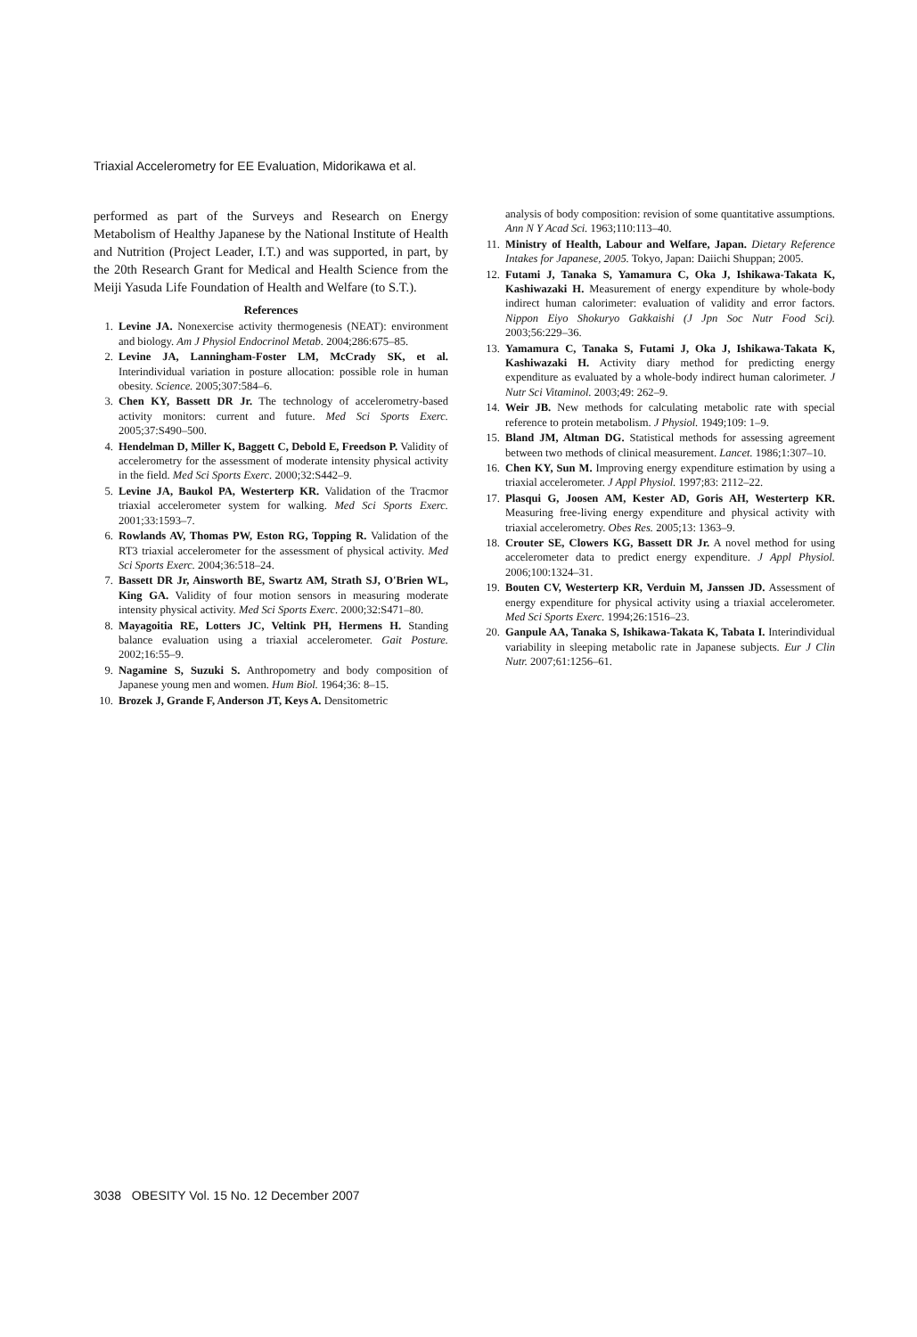Triaxial Accelerometry for EE Evaluation, Midorikawa et al.
performed as part of the Surveys and Research on Energy Metabolism of Healthy Japanese by the National Institute of Health and Nutrition (Project Leader, I.T.) and was supported, in part, by the 20th Research Grant for Medical and Health Science from the Meiji Yasuda Life Foundation of Health and Welfare (to S.T.).
References
1. Levine JA. Nonexercise activity thermogenesis (NEAT): environment and biology. Am J Physiol Endocrinol Metab. 2004;286:675–85.
2. Levine JA, Lanningham-Foster LM, McCrady SK, et al. Interindividual variation in posture allocation: possible role in human obesity. Science. 2005;307:584–6.
3. Chen KY, Bassett DR Jr. The technology of accelerometry-based activity monitors: current and future. Med Sci Sports Exerc. 2005;37:S490–500.
4. Hendelman D, Miller K, Baggett C, Debold E, Freedson P. Validity of accelerometry for the assessment of moderate intensity physical activity in the field. Med Sci Sports Exerc. 2000;32:S442–9.
5. Levine JA, Baukol PA, Westerterp KR. Validation of the Tracmor triaxial accelerometer system for walking. Med Sci Sports Exerc. 2001;33:1593–7.
6. Rowlands AV, Thomas PW, Eston RG, Topping R. Validation of the RT3 triaxial accelerometer for the assessment of physical activity. Med Sci Sports Exerc. 2004;36:518–24.
7. Bassett DR Jr, Ainsworth BE, Swartz AM, Strath SJ, O'Brien WL, King GA. Validity of four motion sensors in measuring moderate intensity physical activity. Med Sci Sports Exerc. 2000;32:S471–80.
8. Mayagoitia RE, Lotters JC, Veltink PH, Hermens H. Standing balance evaluation using a triaxial accelerometer. Gait Posture. 2002;16:55–9.
9. Nagamine S, Suzuki S. Anthropometry and body composition of Japanese young men and women. Hum Biol. 1964;36: 8–15.
10. Brozek J, Grande F, Anderson JT, Keys A. Densitometric
analysis of body composition: revision of some quantitative assumptions. Ann N Y Acad Sci. 1963;110:113–40.
11. Ministry of Health, Labour and Welfare, Japan. Dietary Reference Intakes for Japanese, 2005. Tokyo, Japan: Daiichi Shuppan; 2005.
12. Futami J, Tanaka S, Yamamura C, Oka J, Ishikawa-Takata K, Kashiwazaki H. Measurement of energy expenditure by whole-body indirect human calorimeter: evaluation of validity and error factors. Nippon Eiyo Shokuryo Gakkaishi (J Jpn Soc Nutr Food Sci). 2003;56:229–36.
13. Yamamura C, Tanaka S, Futami J, Oka J, Ishikawa-Takata K, Kashiwazaki H. Activity diary method for predicting energy expenditure as evaluated by a whole-body indirect human calorimeter. J Nutr Sci Vitaminol. 2003;49: 262–9.
14. Weir JB. New methods for calculating metabolic rate with special reference to protein metabolism. J Physiol. 1949;109: 1–9.
15. Bland JM, Altman DG. Statistical methods for assessing agreement between two methods of clinical measurement. Lancet. 1986;1:307–10.
16. Chen KY, Sun M. Improving energy expenditure estimation by using a triaxial accelerometer. J Appl Physiol. 1997;83: 2112–22.
17. Plasqui G, Joosen AM, Kester AD, Goris AH, Westerterp KR. Measuring free-living energy expenditure and physical activity with triaxial accelerometry. Obes Res. 2005;13: 1363–9.
18. Crouter SE, Clowers KG, Bassett DR Jr. A novel method for using accelerometer data to predict energy expenditure. J Appl Physiol. 2006;100:1324–31.
19. Bouten CV, Westerterp KR, Verduin M, Janssen JD. Assessment of energy expenditure for physical activity using a triaxial accelerometer. Med Sci Sports Exerc. 1994;26:1516–23.
20. Ganpule AA, Tanaka S, Ishikawa-Takata K, Tabata I. Interindividual variability in sleeping metabolic rate in Japanese subjects. Eur J Clin Nutr. 2007;61:1256–61.
3038 OBESITY Vol. 15 No. 12 December 2007